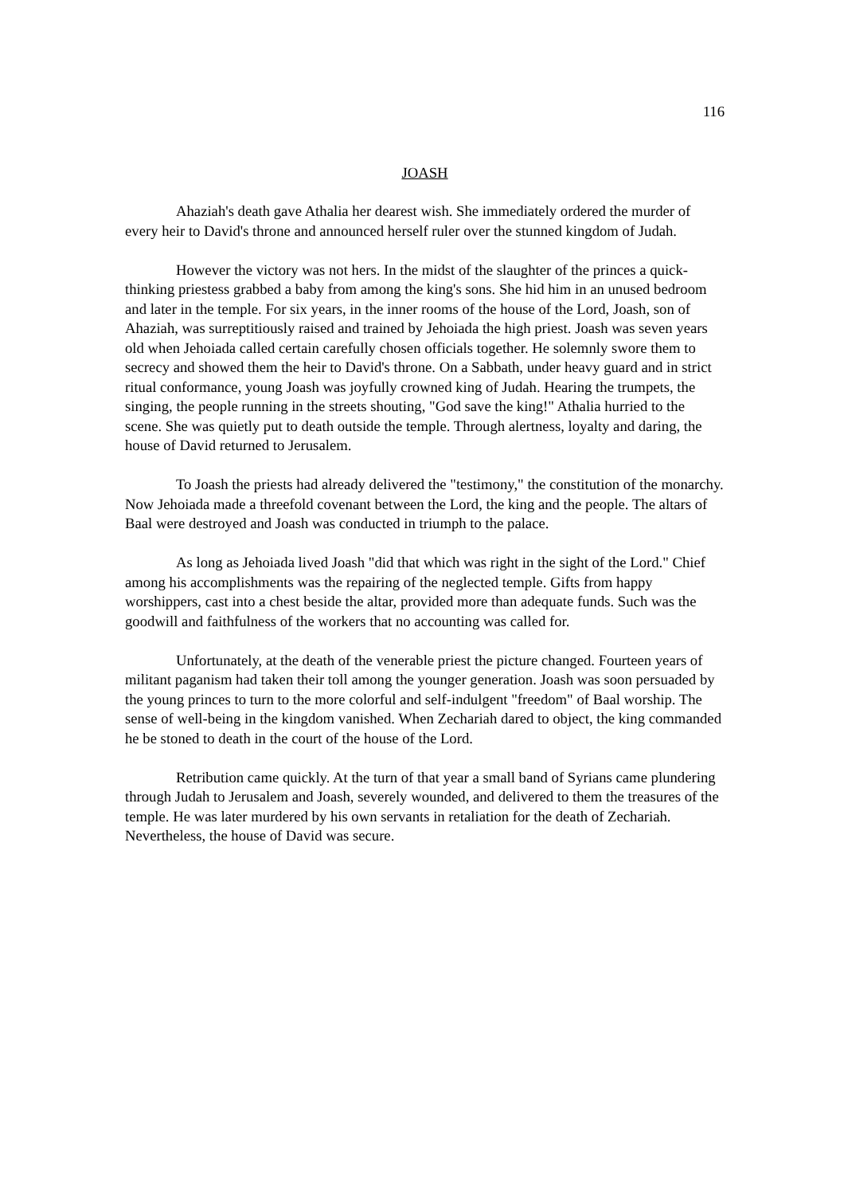116
JOASH
Ahaziah's death gave Athalia her dearest wish. She immediately ordered the murder of every heir to David's throne and announced herself ruler over the stunned kingdom of Judah.
However the victory was not hers. In the midst of the slaughter of the princes a quick-thinking priestess grabbed a baby from among the king's sons. She hid him in an unused bedroom and later in the temple. For six years, in the inner rooms of the house of the Lord, Joash, son of Ahaziah, was surreptitiously raised and trained by Jehoiada the high priest. Joash was seven years old when Jehoiada called certain carefully chosen officials together. He solemnly swore them to secrecy and showed them the heir to David's throne. On a Sabbath, under heavy guard and in strict ritual conformance, young Joash was joyfully crowned king of Judah. Hearing the trumpets, the singing, the people running in the streets shouting, "God save the king!" Athalia hurried to the scene. She was quietly put to death outside the temple. Through alertness, loyalty and daring, the house of David returned to Jerusalem.
To Joash the priests had already delivered the "testimony," the constitution of the monarchy. Now Jehoiada made a threefold covenant between the Lord, the king and the people. The altars of Baal were destroyed and Joash was conducted in triumph to the palace.
As long as Jehoiada lived Joash "did that which was right in the sight of the Lord." Chief among his accomplishments was the repairing of the neglected temple. Gifts from happy worshippers, cast into a chest beside the altar, provided more than adequate funds. Such was the goodwill and faithfulness of the workers that no accounting was called for.
Unfortunately, at the death of the venerable priest the picture changed. Fourteen years of militant paganism had taken their toll among the younger generation. Joash was soon persuaded by the young princes to turn to the more colorful and self-indulgent "freedom" of Baal worship. The sense of well-being in the kingdom vanished. When Zechariah dared to object, the king commanded he be stoned to death in the court of the house of the Lord.
Retribution came quickly. At the turn of that year a small band of Syrians came plundering through Judah to Jerusalem and Joash, severely wounded, and delivered to them the treasures of the temple. He was later murdered by his own servants in retaliation for the death of Zechariah. Nevertheless, the house of David was secure.